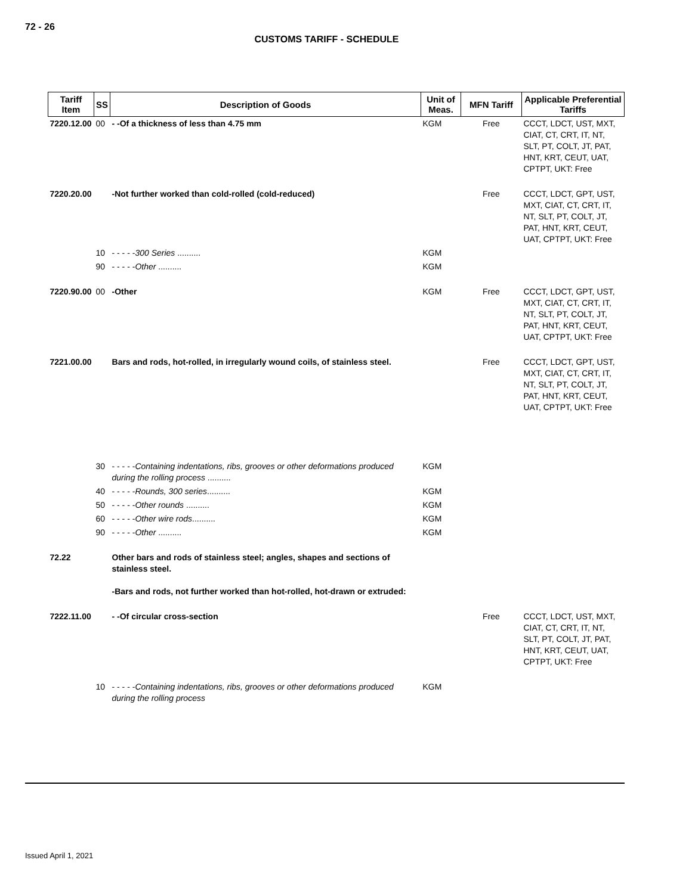72 - 26
CUSTOMS TARIFF - SCHEDULE
| Tariff Item | SS | Description of Goods | Unit of Meas. | MFN Tariff | Applicable Preferential Tariffs |
| --- | --- | --- | --- | --- | --- |
| 7220.12.00 | 00 | - -Of a thickness of less than 4.75 mm | KGM | Free | CCCT, LDCT, UST, MXT, CIAT, CT, CRT, IT, NT, SLT, PT, COLT, JT, PAT, HNT, KRT, CEUT, UAT, CPTPT, UKT: Free |
| 7220.20.00 | | -Not further worked than cold-rolled (cold-reduced) | | Free | CCCT, LDCT, GPT, UST, MXT, CIAT, CT, CRT, IT, NT, SLT, PT, COLT, JT, PAT, HNT, KRT, CEUT, UAT, CPTPT, UKT: Free |
| | 10 | - - - - - 300 Series .......... | KGM | | |
| | 90 | - - - - - Other .......... | KGM | | |
| 7220.90.00 | 00 | -Other | KGM | Free | CCCT, LDCT, GPT, UST, MXT, CIAT, CT, CRT, IT, NT, SLT, PT, COLT, JT, PAT, HNT, KRT, CEUT, UAT, CPTPT, UKT: Free |
| 7221.00.00 | | Bars and rods, hot-rolled, in irregularly wound coils, of stainless steel. | | Free | CCCT, LDCT, GPT, UST, MXT, CIAT, CT, CRT, IT, NT, SLT, PT, COLT, JT, PAT, HNT, KRT, CEUT, UAT, CPTPT, UKT: Free |
| | 30 | - - - - - Containing indentations, ribs, grooves or other deformations produced during the rolling process .......... | KGM | | |
| | 40 | - - - - - Rounds, 300 series .......... | KGM | | |
| | 50 | - - - - - Other rounds .......... | KGM | | |
| | 60 | - - - - - Other wire rods .......... | KGM | | |
| | 90 | - - - - - Other .......... | KGM | | |
| 72.22 | | Other bars and rods of stainless steel; angles, shapes and sections of stainless steel. -Bars and rods, not further worked than hot-rolled, hot-drawn or extruded: | | | |
| 7222.11.00 | | - -Of circular cross-section | | Free | CCCT, LDCT, UST, MXT, CIAT, CT, CRT, IT, NT, SLT, PT, COLT, JT, PAT, HNT, KRT, CEUT, UAT, CPTPT, UKT: Free |
| | 10 | - - - - - Containing indentations, ribs, grooves or other deformations produced during the rolling process | KGM | | |
Issued April 1, 2021